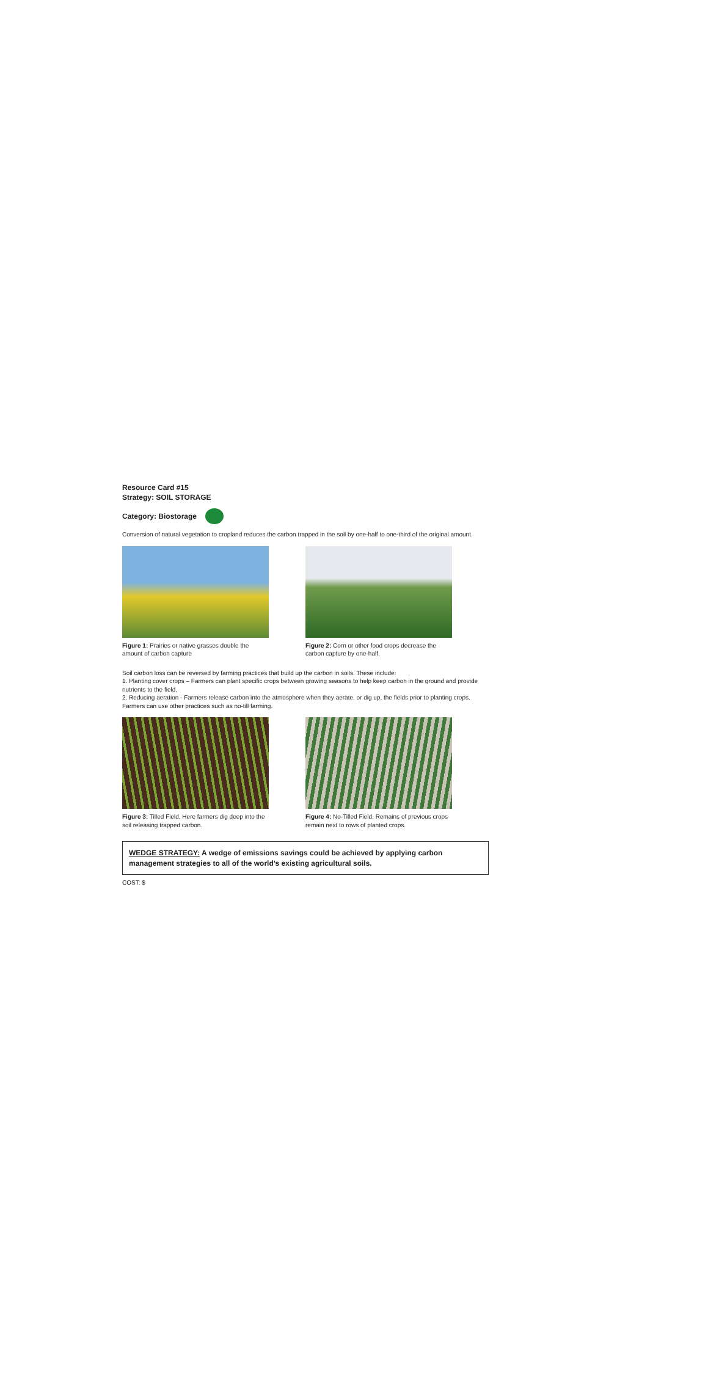Resource Card #15
Strategy: SOIL STORAGE
Category: Biostorage
Conversion of natural vegetation to cropland reduces the carbon trapped in the soil by one-half to one-third of the original amount.
Figure 1: Prairies or native grasses double the amount of carbon capture
Figure 2: Corn or other food crops decrease the carbon capture by one-half.
Soil carbon loss can be reversed by farming practices that build up the carbon in soils. These include:
1. Planting cover crops – Farmers can plant specific crops between growing seasons to help keep carbon in the ground and provide nutrients to the field.
2. Reducing aeration - Farmers release carbon into the atmosphere when they aerate, or dig up, the fields prior to planting crops. Farmers can use other practices such as no-till farming.
Figure 3: Tilled Field. Here farmers dig deep into the soil releasing trapped carbon.
Figure 4: No-Tilled Field. Remains of previous crops remain next to rows of planted crops.
WEDGE STRATEGY: A wedge of emissions savings could be achieved by applying carbon management strategies to all of the world’s existing agricultural soils.
COST: $